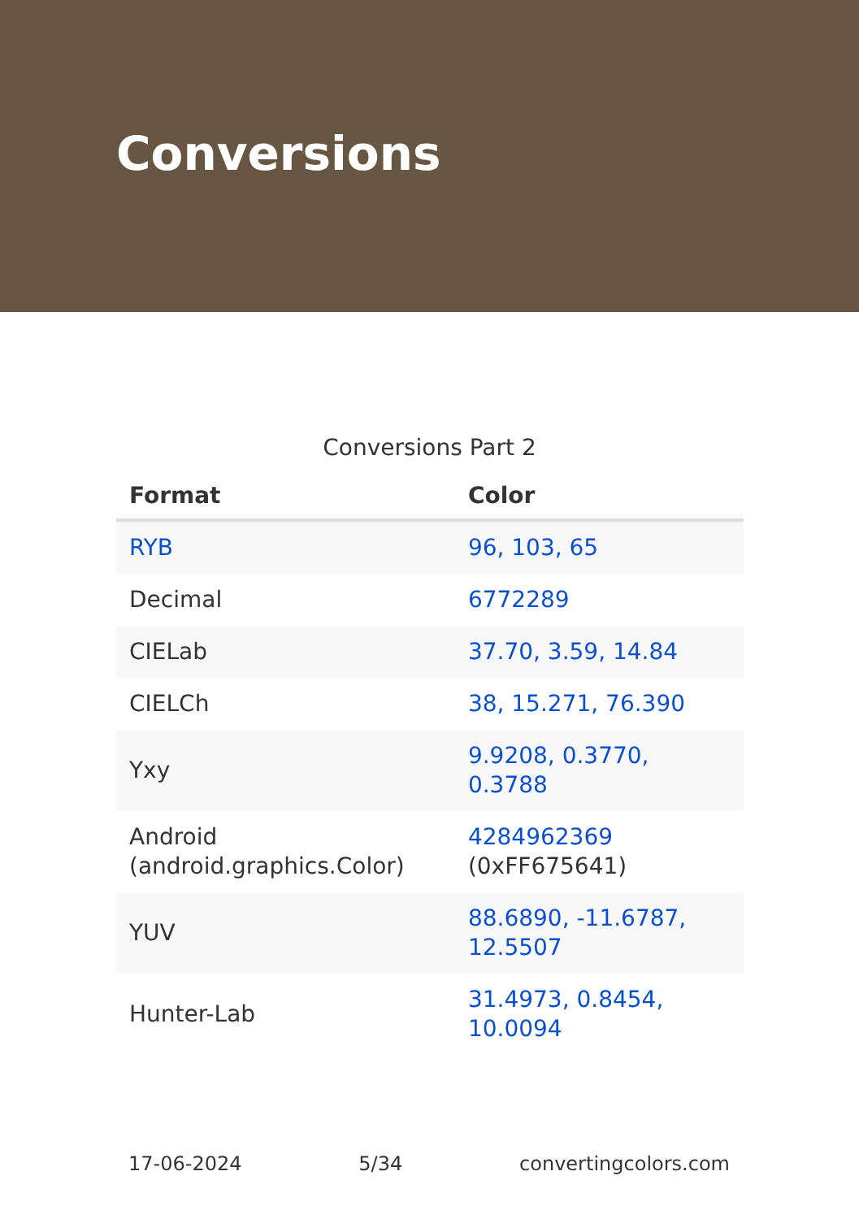Conversions
Conversions Part 2
| Format | Color |
| --- | --- |
| RYB | 96, 103, 65 |
| Decimal | 6772289 |
| CIELab | 37.70, 3.59, 14.84 |
| CIELCh | 38, 15.271, 76.390 |
| Yxy | 9.9208, 0.3770, 0.3788 |
| Android (android.graphics.Color) | 4284962369 (0xFF675641) |
| YUV | 88.6890, -11.6787, 12.5507 |
| Hunter-Lab | 31.4973, 0.8454, 10.0094 |
17-06-2024 5/34 convertingcolors.com